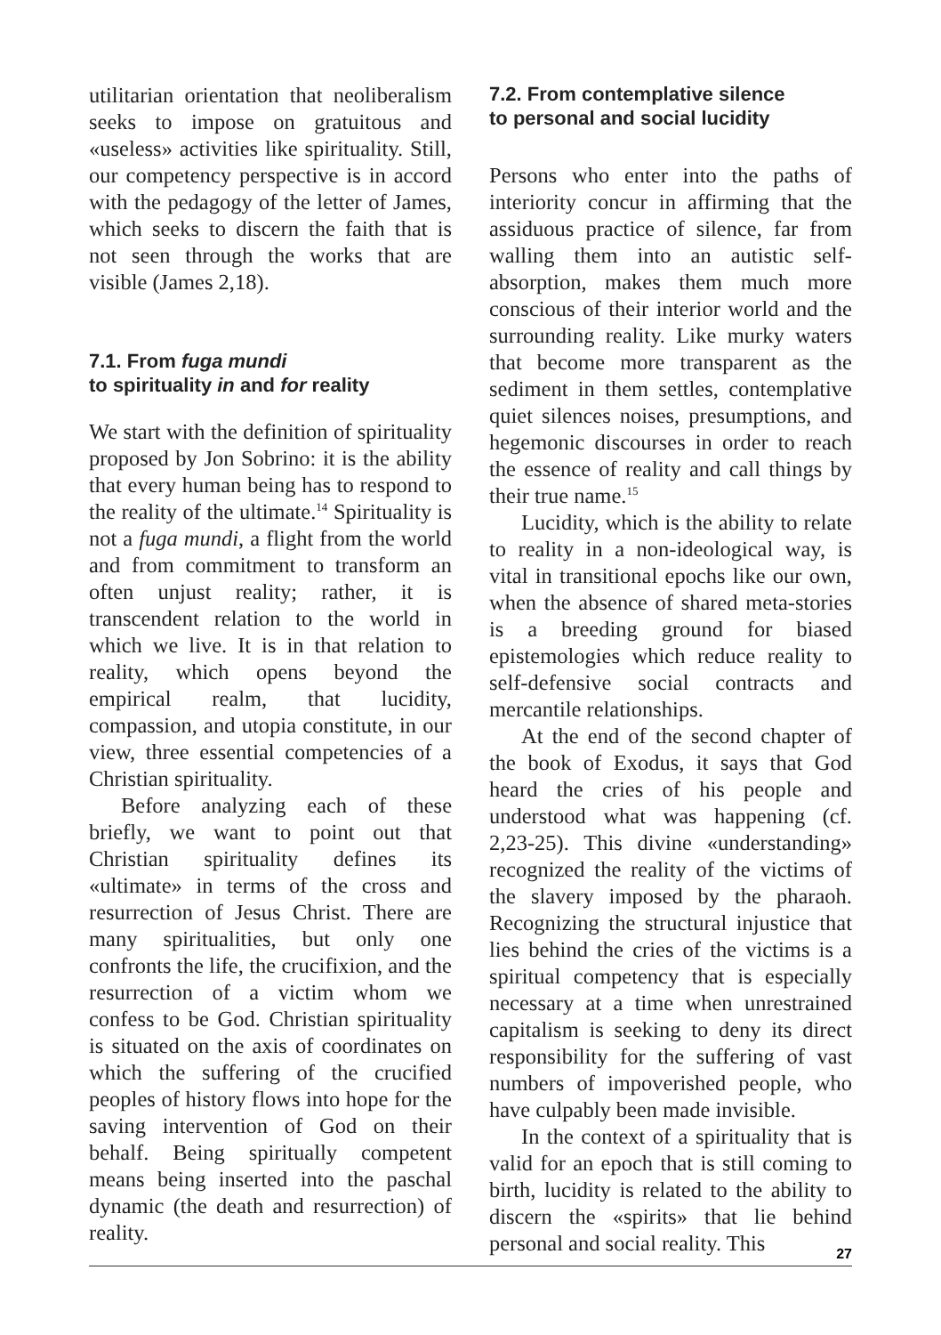utilitarian orientation that neoliberalism seeks to impose on gratuitous and «useless» activities like spirituality. Still, our competency perspective is in accord with the pedagogy of the letter of James, which seeks to discern the faith that is not seen through the works that are visible (James 2,18).
7.1. From fuga mundi
to spirituality in and for reality
We start with the definition of spirituality proposed by Jon Sobrino: it is the ability that every human being has to respond to the reality of the ultimate.<sup>14</sup> Spirituality is not a fuga mundi, a flight from the world and from commitment to transform an often unjust reality; rather, it is transcendent relation to the world in which we live. It is in that relation to reality, which opens beyond the empirical realm, that lucidity, compassion, and utopia constitute, in our view, three essential competencies of a Christian spirituality.
Before analyzing each of these briefly, we want to point out that Christian spirituality defines its «ultimate» in terms of the cross and resurrection of Jesus Christ. There are many spiritualities, but only one confronts the life, the crucifixion, and the resurrection of a victim whom we confess to be God. Christian spirituality is situated on the axis of coordinates on which the suffering of the crucified peoples of history flows into hope for the saving intervention of God on their behalf. Being spiritually competent means being inserted into the paschal dynamic (the death and resurrection) of reality.
7.2. From contemplative silence
to personal and social lucidity
Persons who enter into the paths of interiority concur in affirming that the assiduous practice of silence, far from walling them into an autistic self-absorption, makes them much more conscious of their interior world and the surrounding reality. Like murky waters that become more transparent as the sediment in them settles, contemplative quiet silences noises, presumptions, and hegemonic discourses in order to reach the essence of reality and call things by their true name.<sup>15</sup>
Lucidity, which is the ability to relate to reality in a non-ideological way, is vital in transitional epochs like our own, when the absence of shared meta-stories is a breeding ground for biased epistemologies which reduce reality to self-defensive social contracts and mercantile relationships.
At the end of the second chapter of the book of Exodus, it says that God heard the cries of his people and understood what was happening (cf. 2,23-25). This divine «understanding» recognized the reality of the victims of the slavery imposed by the pharaoh. Recognizing the structural injustice that lies behind the cries of the victims is a spiritual competency that is especially necessary at a time when unrestrained capitalism is seeking to deny its direct responsibility for the suffering of vast numbers of impoverished people, who have culpably been made invisible.
In the context of a spirituality that is valid for an epoch that is still coming to birth, lucidity is related to the ability to discern the «spirits» that lie behind personal and social reality. This
27